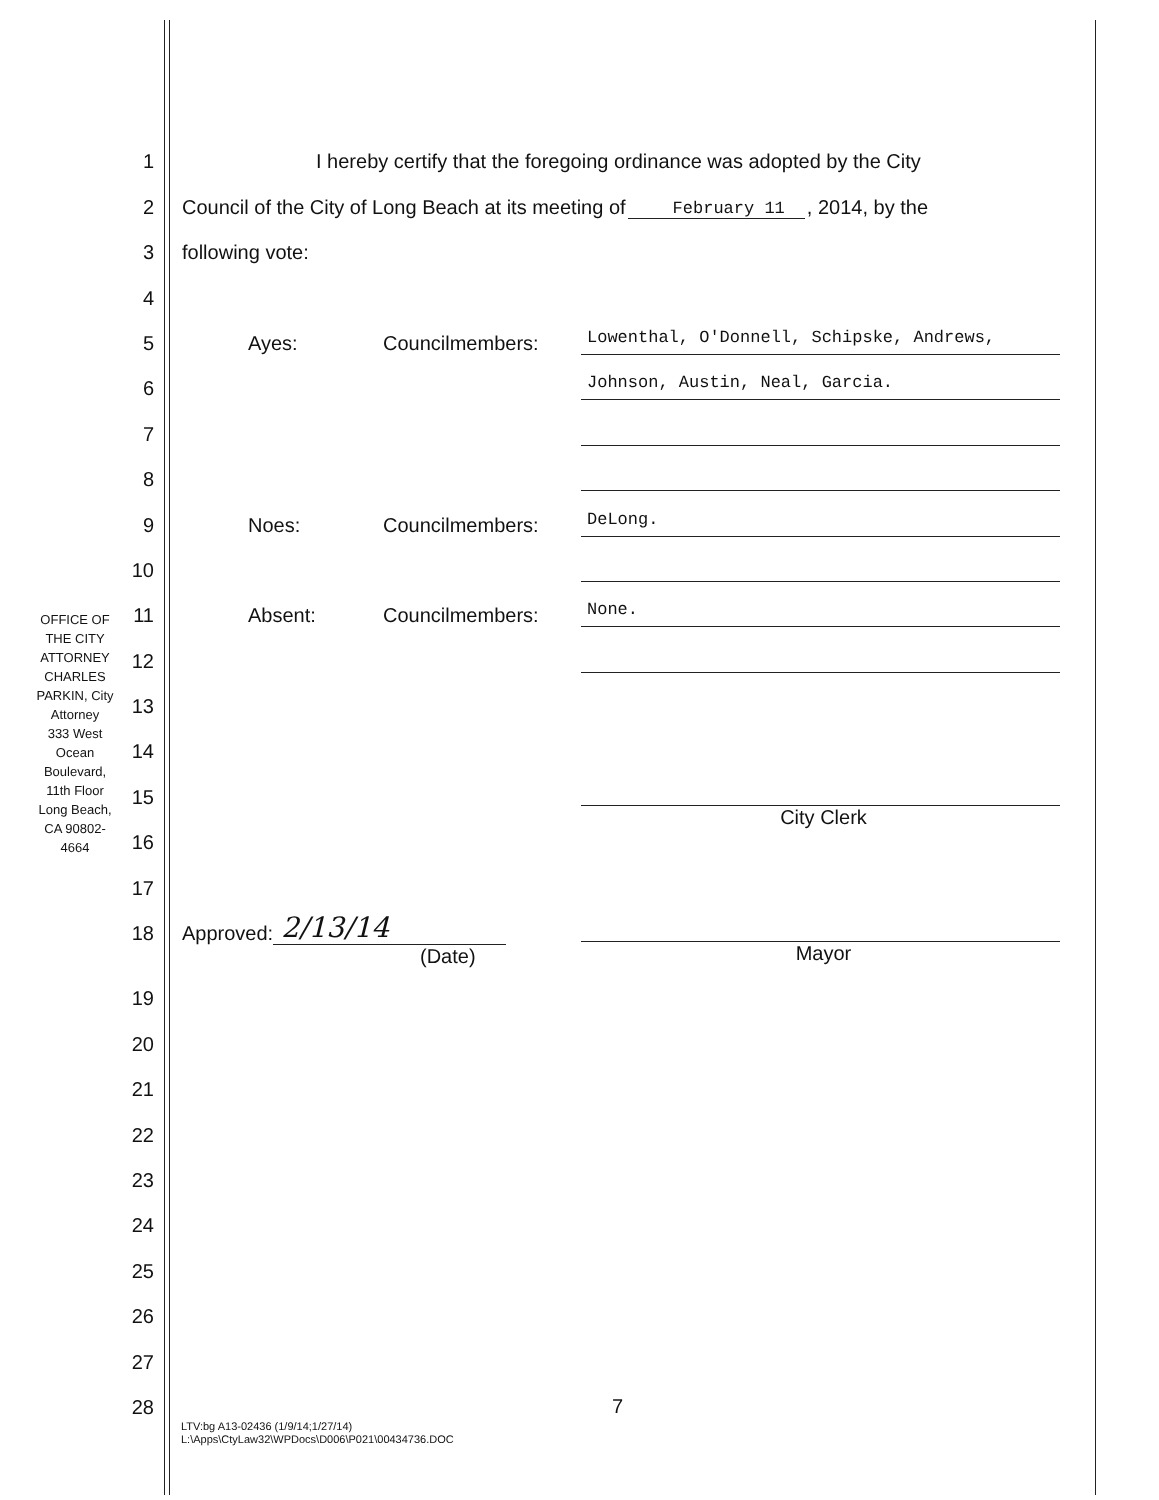OFFICE OF THE CITY ATTORNEY
CHARLES PARKIN, City Attorney
333 West Ocean Boulevard, 11th Floor
Long Beach, CA 90802-4664
1 I hereby certify that the foregoing ordinance was adopted by the City
2 Council of the City of Long Beach at its meeting of February 11, 2014, by the
3 following vote:
4
5 Ayes: Councilmembers: Lowenthal, O'Donnell, Schipske, Andrews,
6 Johnson, Austin, Neal, Garcia.
7
8
9 Noes: Councilmembers: DeLong.
10
11 Absent: Councilmembers: None.
12
13
14
15 City Clerk
16
17
18 Approved: 2/13/14 Mayor
(Date)
19
20
21
22
23
24
25
26
27
28
7
LTV:bg A13-02436 (1/9/14;1/27/14)
L:\Apps\CtyLaw32\WPDocs\D006\P021\00434736.DOC